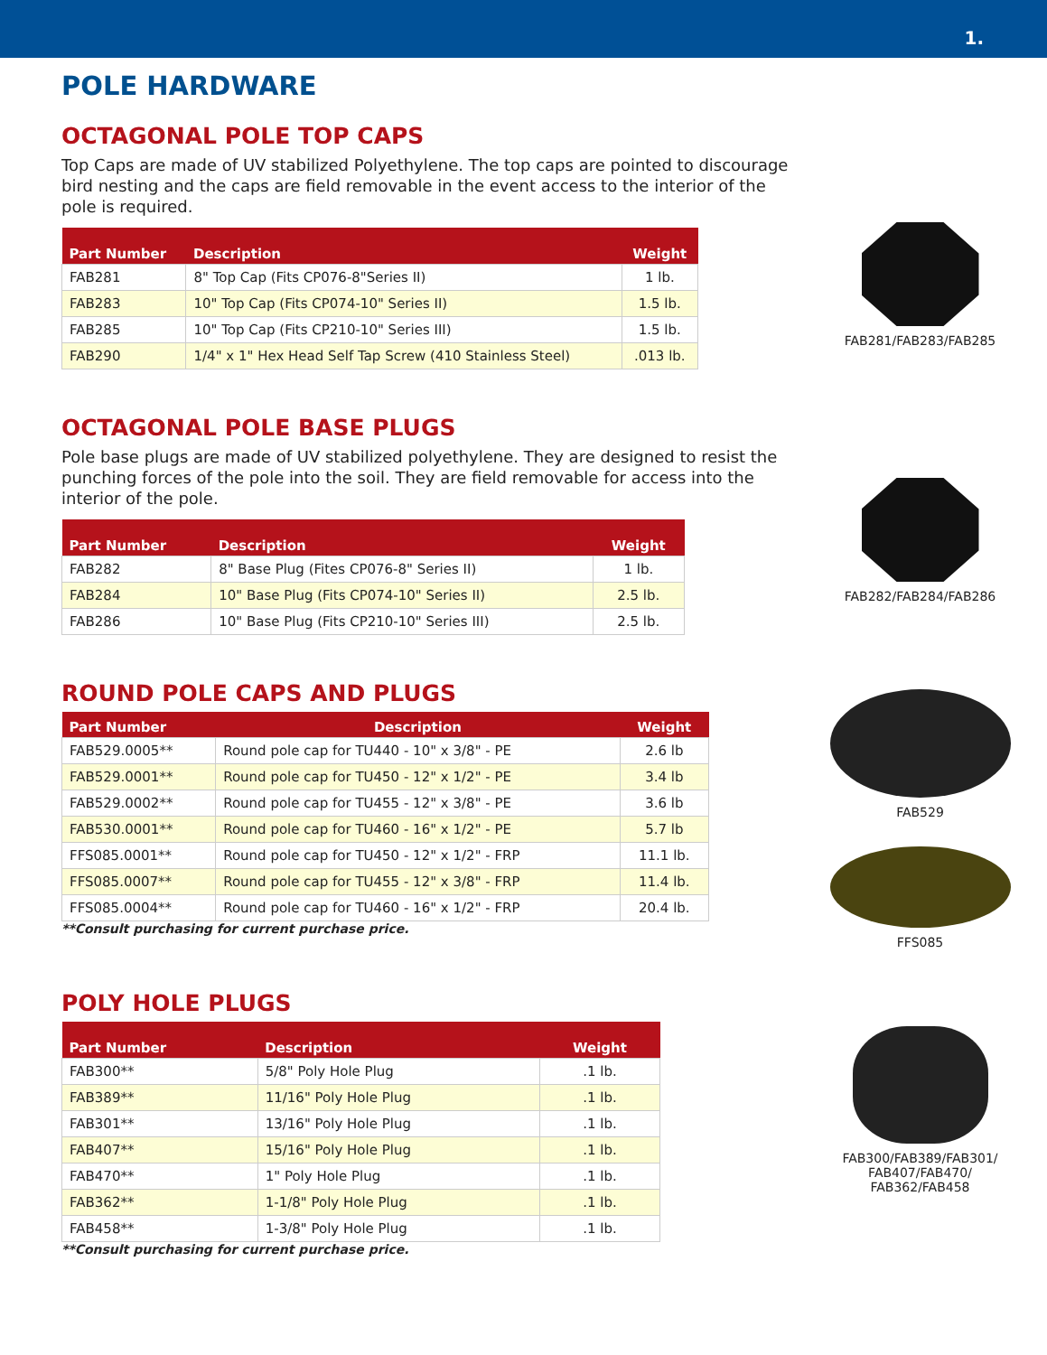1.
POLE HARDWARE
OCTAGONAL POLE TOP CAPS
Top Caps are made of UV stabilized Polyethylene. The top caps are pointed to discourage bird nesting and the caps are field removable in the event access to the interior of the pole is required.
| Part Number | Description | Weight |
| --- | --- | --- |
| FAB281 | 8" Top Cap (Fits CP076-8"Series II) | 1 lb. |
| FAB283 | 10" Top Cap (Fits CP074-10" Series II) | 1.5 lb. |
| FAB285 | 10" Top Cap (Fits CP210-10" Series III) | 1.5 lb. |
| FAB290 | 1/4" x 1" Hex Head Self Tap Screw (410 Stainless Steel) | .013 lb. |
FAB281/FAB283/FAB285
OCTAGONAL POLE BASE PLUGS
Pole base plugs are made of UV stabilized polyethylene. They are designed to resist the punching forces of the pole into the soil. They are field removable for access into the interior of the pole.
| Part Number | Description | Weight |
| --- | --- | --- |
| FAB282 | 8" Base Plug (Fites CP076-8" Series II) | 1 lb. |
| FAB284 | 10" Base Plug (Fits CP074-10" Series II) | 2.5 lb. |
| FAB286 | 10" Base Plug (Fits CP210-10" Series III) | 2.5 lb. |
FAB282/FAB284/FAB286
ROUND POLE CAPS AND PLUGS
| Part Number | Description | Weight |
| --- | --- | --- |
| FAB529.0005** | Round pole cap for TU440 - 10" x 3/8" - PE | 2.6 lb |
| FAB529.0001** | Round pole cap for TU450 - 12" x 1/2" - PE | 3.4 lb |
| FAB529.0002** | Round pole cap for TU455 - 12" x 3/8" - PE | 3.6 lb |
| FAB530.0001** | Round pole cap for TU460 - 16" x 1/2" - PE | 5.7 lb |
| FFS085.0001** | Round pole cap for TU450 - 12" x 1/2" - FRP | 11.1 lb. |
| FFS085.0007** | Round pole cap for TU455 - 12" x 3/8" - FRP | 11.4 lb. |
| FFS085.0004** | Round pole cap for TU460 - 16" x 1/2" - FRP | 20.4 lb. |
**Consult purchasing for current purchase price.
FAB529
FFS085
POLY HOLE PLUGS
| Part Number | Description | Weight |
| --- | --- | --- |
| FAB300** | 5/8" Poly Hole Plug | .1 lb. |
| FAB389** | 11/16" Poly Hole Plug | .1 lb. |
| FAB301** | 13/16" Poly Hole Plug | .1 lb. |
| FAB407** | 15/16" Poly Hole Plug | .1 lb. |
| FAB470** | 1" Poly Hole Plug | .1 lb. |
| FAB362** | 1-1/8" Poly Hole Plug | .1 lb. |
| FAB458** | 1-3/8" Poly Hole Plug | .1 lb. |
**Consult purchasing for current purchase price.
FAB300/FAB389/FAB301/
FAB407/FAB470/
FAB362/FAB458